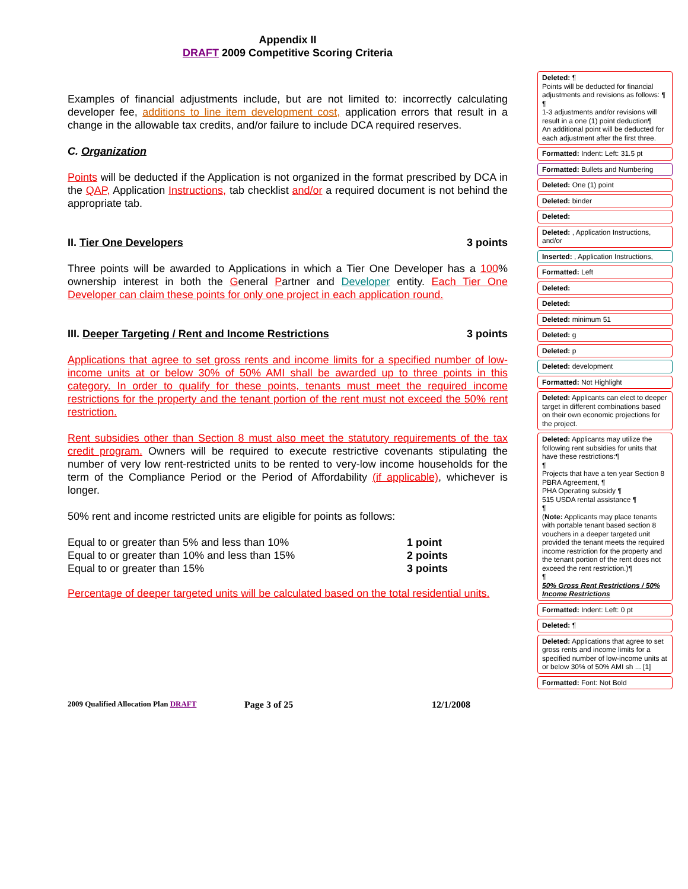Appendix II
DRAFT 2009 Competitive Scoring Criteria
Examples of financial adjustments include, but are not limited to: incorrectly calculating developer fee, additions to line item development cost, application errors that result in a change in the allowable tax credits, and/or failure to include DCA required reserves.
C. Organization
Points will be deducted if the Application is not organized in the format prescribed by DCA in the QAP, Application Instructions, tab checklist and/or a required document is not behind the appropriate tab.
II. Tier One Developers 3 points
Three points will be awarded to Applications in which a Tier One Developer has a 100% ownership interest in both the General Partner and Developer entity. Each Tier One Developer can claim these points for only one project in each application round.
III. Deeper Targeting / Rent and Income Restrictions 3 points
Applications that agree to set gross rents and income limits for a specified number of low-income units at or below 30% of 50% AMI shall be awarded up to three points in this category. In order to qualify for these points, tenants must meet the required income restrictions for the property and the tenant portion of the rent must not exceed the 50% rent restriction.
Rent subsidies other than Section 8 must also meet the statutory requirements of the tax credit program. Owners will be required to execute restrictive covenants stipulating the number of very low rent-restricted units to be rented to very-low income households for the term of the Compliance Period or the Period of Affordability (if applicable), whichever is longer.
50% rent and income restricted units are eligible for points as follows:
Equal to or greater than 5% and less than 10%
Equal to or greater than 10% and less than 15%
Equal to or greater than 15%
1 point
2 points
3 points
Percentage of deeper targeted units will be calculated based on the total residential units.
Deleted: ¶
Points will be deducted for financial adjustments and revisions as follows: ¶
¶
1-3 adjustments and/or revisions will result in a one (1) point deduction¶
An additional point will be deducted for each adjustment after the first three.
Formatted: Indent: Left: 31.5 pt
Formatted: Bullets and Numbering
Deleted: One (1) point
Deleted: binder
Deleted:
Deleted: , Application Instructions, and/or
Inserted: , Application Instructions,
Formatted: Left
Deleted:
Deleted:
Deleted: minimum 51
Deleted: g
Deleted: p
Deleted: development
Formatted: Not Highlight
Deleted: Applicants can elect to deeper target in different combinations based on their own economic projections for the project.
Deleted: Applicants may utilize the following rent subsidies for units that have these restrictions:¶
¶
Projects that have a ten year Section 8 PBRA Agreement, ¶
PHA Operating subsidy ¶
515 USDA rental assistance ¶
¶
(Note: Applicants may place tenants with portable tenant based section 8 vouchers in a deeper targeted unit provided the tenant meets the required income restriction for the property and the tenant portion of the rent does not exceed the rent restriction.)¶
¶
50% Gross Rent Restrictions / 50% Income Restrictions
Formatted: Indent: Left: 0 pt
Deleted: ¶
Deleted: Applications that agree to set gross rents and income limits for a specified number of low-income units at or below 30% of 50% AMI sh ... [1]
Formatted: Font: Not Bold
2009 Qualified Allocation Plan DRAFT Page 3 of 25 12/1/2008